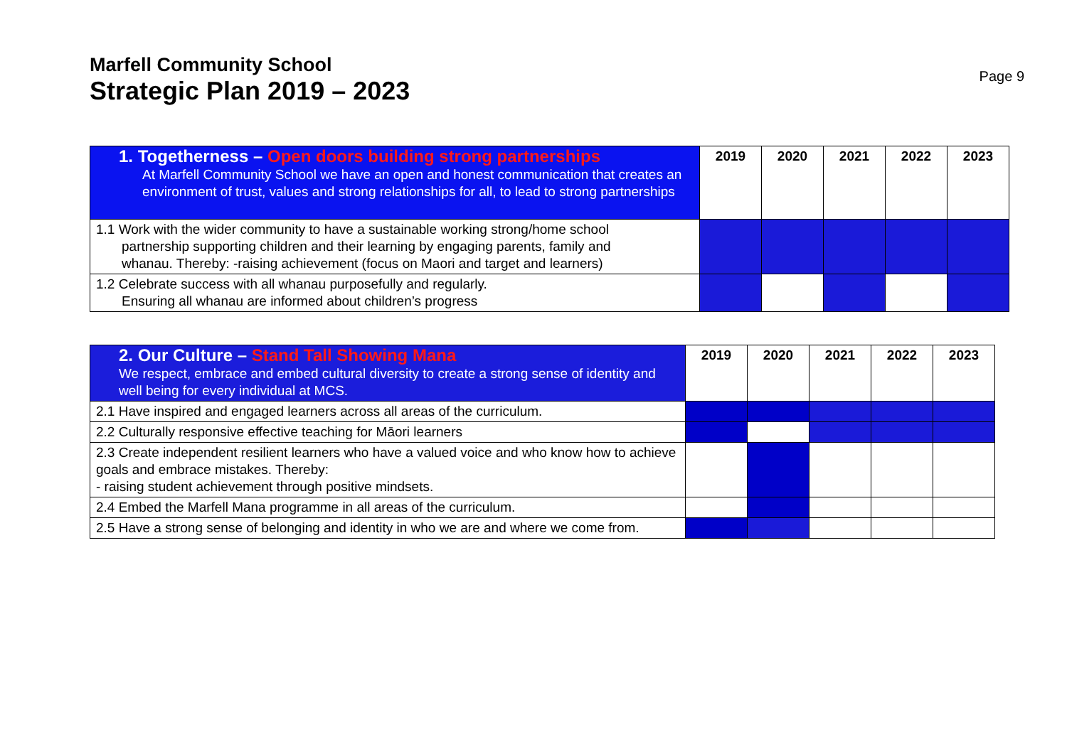Marfell Community School
Strategic Plan 2019 – 2023
Page 9
| 1. Togetherness – Open doors building strong partnerships At Marfell Community School we have an open and honest communication that creates an environment of trust, values and strong relationships for all, to lead to strong partnerships | 2019 | 2020 | 2021 | 2022 | 2023 |
| 1.1 Work with the wider community to have a sustainable working strong/home school partnership supporting children and their learning by engaging parents, family and whanau. Thereby: -raising achievement (focus on Maori and target and learners) | | | | | |
| 1.2 Celebrate success with all whanau purposefully and regularly. Ensuring all whanau are informed about children’s progress | | | | | |
| 2. Our Culture – Stand Tall Showing Mana We respect, embrace and embed cultural diversity to create a strong sense of identity and well being for every individual at MCS. | 2019 | 2020 | 2021 | 2022 | 2023 |
| 2.1 Have inspired and engaged learners across all areas of the curriculum. | | | | | |
| 2.2 Culturally responsive effective teaching for Māori learners | | | | | |
| 2.3 Create independent resilient learners who have a valued voice and who know how to achieve goals and embrace mistakes. Thereby: - raising student achievement through positive mindsets. | | | | | |
| 2.4 Embed the Marfell Mana programme in all areas of the curriculum. | | | | | |
| 2.5 Have a strong sense of belonging and identity in who we are and where we come from. | | | | | |